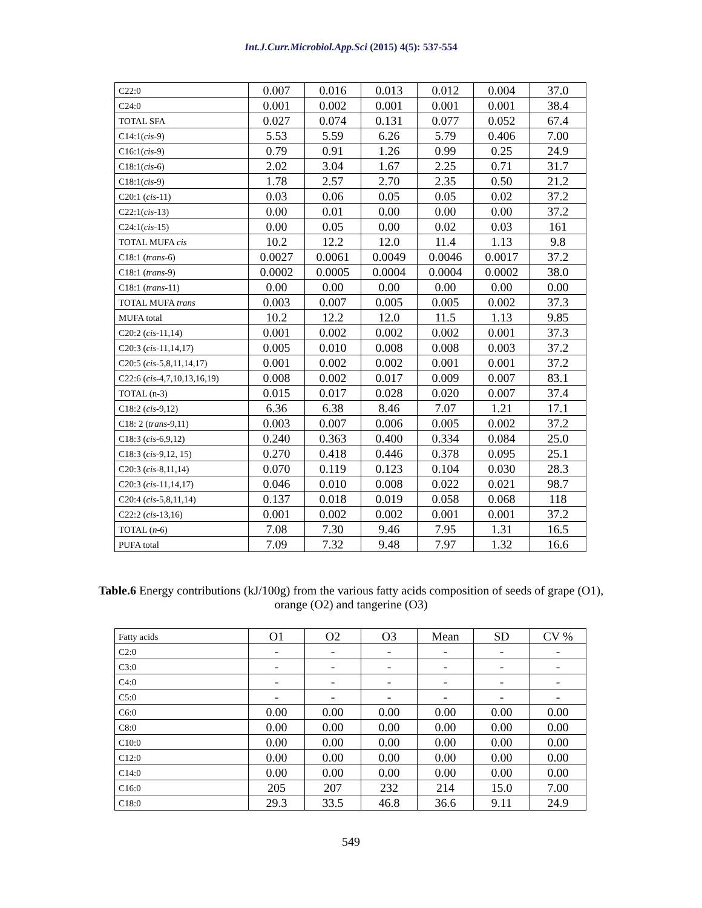Int.J.Curr.Microbiol.App.Sci (2015) 4(5): 537-554
| C22:0 | 0.007 | 0.016 | 0.013 | 0.012 | 0.004 | 37.0 |
| C24:0 | 0.001 | 0.002 | 0.001 | 0.001 | 0.001 | 38.4 |
| TOTAL SFA | 0.027 | 0.074 | 0.131 | 0.077 | 0.052 | 67.4 |
| C14:1( cis -9) | 5.53 | 5.59 | 6.26 | 5.79 | 0.406 | 7.00 |
| C16:1( cis -9) | 0.79 | 0.91 | 1.26 | 0.99 | 0.25 | 24.9 |
| C18:1( cis -6) | 2.02 | 3.04 | 1.67 | 2.25 | 0.71 | 31.7 |
| C18:1( cis -9) | 1.78 | 2.57 | 2.70 | 2.35 | 0.50 | 21.2 |
| C20:1 ( cis -11) | 0.03 | 0.06 | 0.05 | 0.05 | 0.02 | 37.2 |
| C22:1( cis -13) | 0.00 | 0.01 | 0.00 | 0.00 | 0.00 | 37.2 |
| C24:1( cis -15) | 0.00 | 0.05 | 0.00 | 0.02 | 0.03 | 161 |
| TOTAL MUFA cis | 10.2 | 12.2 | 12.0 | 11.4 | 1.13 | 9.8 |
| C18:1 ( trans -6) | 0.0027 | 0.0061 | 0.0049 | 0.0046 | 0.0017 | 37.2 |
| C18:1 ( trans -9) | 0.0002 | 0.0005 | 0.0004 | 0.0004 | 0.0002 | 38.0 |
| C18:1 ( trans -11) | 0.00 | 0.00 | 0.00 | 0.00 | 0.00 | 0.00 |
| TOTAL MUFA trans | 0.003 | 0.007 | 0.005 | 0.005 | 0.002 | 37.3 |
| MUFA total | 10.2 | 12.2 | 12.0 | 11.5 | 1.13 | 9.85 |
| C20:2 ( cis -11,14) | 0.001 | 0.002 | 0.002 | 0.002 | 0.001 | 37.3 |
| C20:3 ( cis -11,14,17) | 0.005 | 0.010 | 0.008 | 0.008 | 0.003 | 37.2 |
| C20:5 ( cis -5,8,11,14,17) | 0.001 | 0.002 | 0.002 | 0.001 | 0.001 | 37.2 |
| C22:6 ( cis -4,7,10,13,16,19) | 0.008 | 0.002 | 0.017 | 0.009 | 0.007 | 83.1 |
| TOTAL (n-3) | 0.015 | 0.017 | 0.028 | 0.020 | 0.007 | 37.4 |
| C18:2 ( cis -9,12) | 6.36 | 6.38 | 8.46 | 7.07 | 1.21 | 17.1 |
| C18: 2 ( trans -9,11) | 0.003 | 0.007 | 0.006 | 0.005 | 0.002 | 37.2 |
| C18:3 ( cis -6,9,12) | 0.240 | 0.363 | 0.400 | 0.334 | 0.084 | 25.0 |
| C18:3 ( cis -9,12, 15) | 0.270 | 0.418 | 0.446 | 0.378 | 0.095 | 25.1 |
| C20:3 ( cis -8,11,14) | 0.070 | 0.119 | 0.123 | 0.104 | 0.030 | 28.3 |
| C20:3 ( cis -11,14,17) | 0.046 | 0.010 | 0.008 | 0.022 | 0.021 | 98.7 |
| C20:4 ( cis -5,8,11,14) | 0.137 | 0.018 | 0.019 | 0.058 | 0.068 | 118 |
| C22:2 ( cis -13,16) | 0.001 | 0.002 | 0.002 | 0.001 | 0.001 | 37.2 |
| TOTAL ( n -6) | 7.08 | 7.30 | 9.46 | 7.95 | 1.31 | 16.5 |
| PUFA total | 7.09 | 7.32 | 9.48 | 7.97 | 1.32 | 16.6 |
Table.6 Energy contributions (kJ/100g) from the various fatty acids composition of seeds of grape (O1), orange (O2) and tangerine (O3)
| Fatty acids | O1 | O2 | O3 | Mean | SD | CV % |
| C2:0 | - | - | - | - | - | - |
| C3:0 | - | - | - | - | - | - |
| C4:0 | - | - | - | - | - | - |
| C5:0 | - | - | - | - | - | - |
| C6:0 | 0.00 | 0.00 | 0.00 | 0.00 | 0.00 | 0.00 |
| C8:0 | 0.00 | 0.00 | 0.00 | 0.00 | 0.00 | 0.00 |
| C10:0 | 0.00 | 0.00 | 0.00 | 0.00 | 0.00 | 0.00 |
| C12:0 | 0.00 | 0.00 | 0.00 | 0.00 | 0.00 | 0.00 |
| C14:0 | 0.00 | 0.00 | 0.00 | 0.00 | 0.00 | 0.00 |
| C16:0 | 205 | 207 | 232 | 214 | 15.0 | 7.00 |
| C18:0 | 29.3 | 33.5 | 46.8 | 36.6 | 9.11 | 24.9 |
549